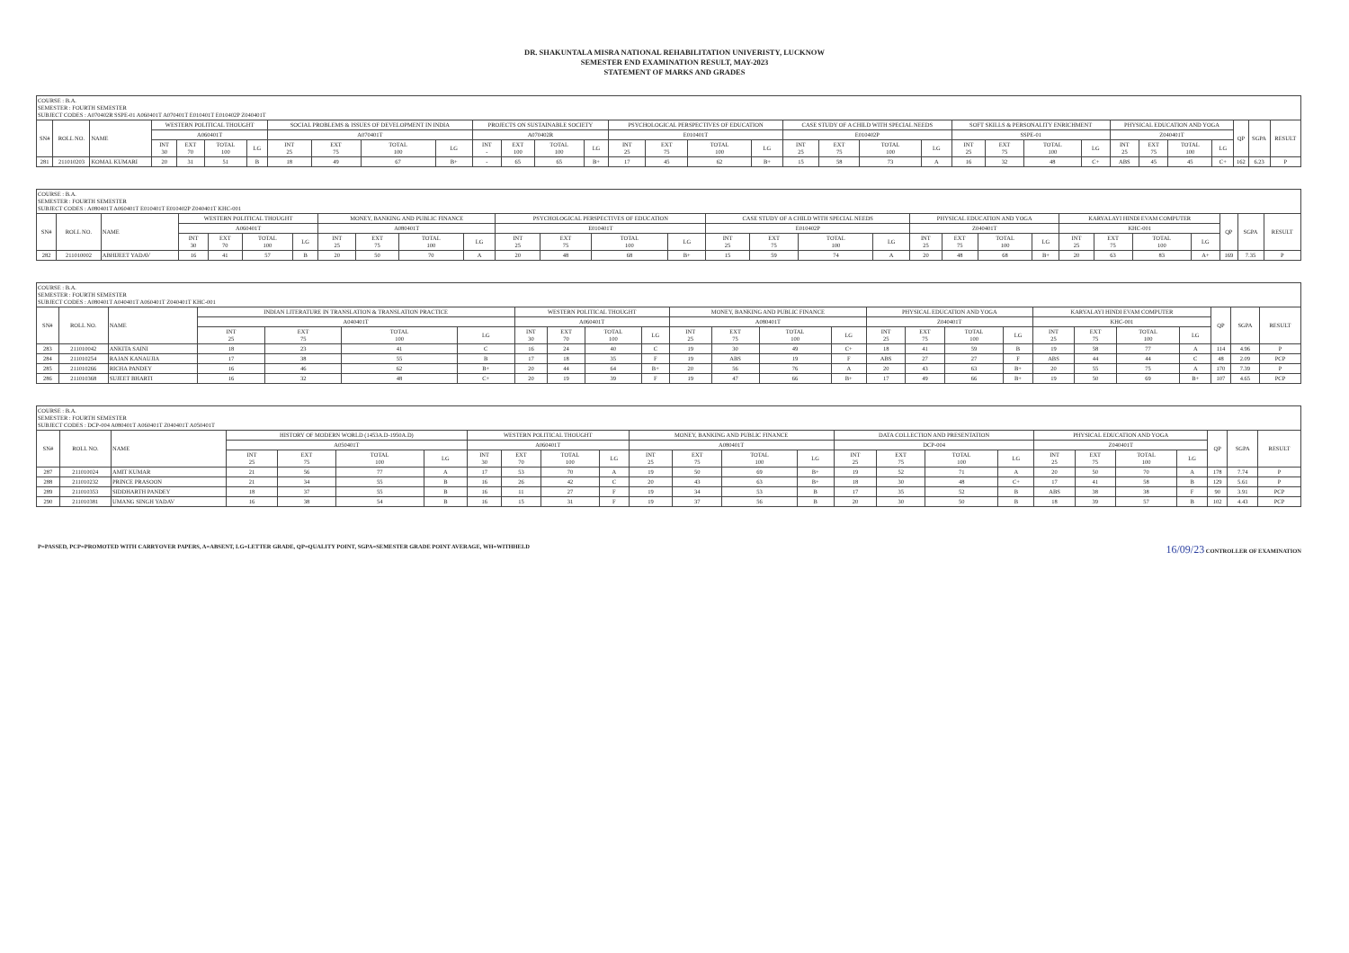DR. SHAKUNTALA MISRA NATIONAL REHABILITATION UNIVERISTY, LUCKNOW
SEMESTER END EXAMINATION RESULT, MAY-2023
STATEMENT OF MARKS AND GRADES
| COURSE : B.A. SEMESTER : FOURTH SEMESTER SUBJECT CODES : A070402R SSPE-01 A060401T A070401T E010401T E010402P Z040401T | | | | | | | | | | | | | | | | | | | | | | | | | | | | | | | | | |
| SN# | ROLL NO. | NAME | WESTERN POLITICAL THOUGHT | | | | SOCIAL PROBLEMS & ISSUES OF DEVELOPMENT IN INDIA | | | | PROJECTS ON SUSTAINABLE SOCIETY | | | | PSYCHOLOGICAL PERSPECTIVES OF EDUCATION | | | | CASE STUDY OF A CHILD WITH SPECIAL NEEDS | | | | SOFT SKILLS & PERSONALITY ENRICHMENT | | | | PHYSICAL EDUCATION AND YOGA | | | | QP | SGPA | RESULT |
| | | | A060401T | | | | A070401T | | | | A070402R | | | | E010401T | | | | E010402P | | | | SSPE-01 | | | | Z040401T | | | | | | |
| | | | INT 30 | EXT 70 | TOTAL 100 | LG | INT 25 | EXT 75 | TOTAL 100 | LG | INT - | EXT 100 | TOTAL 100 | LG | INT 25 | EXT 75 | TOTAL 100 | LG | INT 25 | EXT 75 | TOTAL 100 | LG | INT 25 | EXT 75 | TOTAL 100 | LG | INT 25 | EXT 75 | TOTAL 100 | LG | | | |
| 281 | 211010203 | KOMAL KUMARI | 20 | 31 | 51 | B | 18 | 49 | 67 | B+ | - | 65 | 65 | B+ | 17 | 45 | 62 | B+ | 15 | 58 | 73 | A | 16 | 32 | 48 | C+ | ABS | 45 | 45 | C+ | 162 | 6.23 | P |
| COURSE : B.A. SEMESTER : FOURTH SEMESTER SUBJECT CODES : A080401T A060401T E010401T E010402P Z040401T KHC-001 | | | | | | | | | | | | | | | | | | | | | | | | | | | | | |
| SN# | ROLL NO. | NAME | WESTERN POLITICAL THOUGHT | | | | MONEY, BANKING AND PUBLIC FINANCE | | | | PSYCHOLOGICAL PERSPECTIVES OF EDUCATION | | | | CASE STUDY OF A CHILD WITH SPECIAL NEEDS | | | | PHYSICAL EDUCATION AND YOGA | | | | KARYALAYI HINDI EVAM COMPUTER | | | | QP | SGPA | RESULT |
| | | | A060401T | | | | A080401T | | | | E010401T | | | | E010402P | | | | Z040401T | | | | KHC-001 | | | | | | |
| | | | INT 30 | EXT 70 | TOTAL 100 | LG | INT 25 | EXT 75 | TOTAL 100 | LG | INT 25 | EXT 75 | TOTAL 100 | LG | INT 25 | EXT 75 | TOTAL 100 | LG | INT 25 | EXT 75 | TOTAL 100 | LG | INT 25 | EXT 75 | TOTAL 100 | LG | | | |
| 282 | 211010002 | ABHIJEET YADAV | 16 | 41 | 57 | B | 20 | 50 | 70 | A | 20 | 48 | 68 | B+ | 15 | 59 | 74 | A | 20 | 48 | 68 | B+ | 20 | 63 | 83 | A+ | 169 | 7.35 | P |
| COURSE : B.A. SEMESTER : FOURTH SEMESTER SUBJECT CODES : A080401T A040401T A060401T Z040401T KHC-001 | | | | | | | | | | | | | | | | | | | | | | | | | |
| SN# | ROLL NO. | NAME | INDIAN LITERATURE IN TRANSLATION & TRANSLATION PRACTICE | | | | WESTERN POLITICAL THOUGHT | | | | MONEY, BANKING AND PUBLIC FINANCE | | | | PHYSICAL EDUCATION AND YOGA | | | | KARYALAYI HINDI EVAM COMPUTER | | | | QP | SGPA | RESULT |
| | | | A040401T | | | | A060401T | | | | A080401T | | | | Z040401T | | | | KHC-001 | | | | | | |
| | | | INT 25 | EXT 75 | TOTAL 100 | LG | INT 30 | EXT 70 | TOTAL 100 | LG | INT 25 | EXT 75 | TOTAL 100 | LG | INT 25 | EXT 75 | TOTAL 100 | LG | INT 25 | EXT 75 | TOTAL 100 | LG | | | |
| 283 | 211010042 | ANKITA SAINI | 18 | 23 | 41 | C | 16 | 24 | 40 | C | 19 | 30 | 49 | C+ | 18 | 41 | 59 | B | 19 | 58 | 77 | A | 114 | 4.96 | P |
| 284 | 211010254 | RAJAN KANAUJIA | 17 | 38 | 55 | B | 17 | 18 | 35 | F | 19 | ABS | 19 | F | ABS | 27 | 27 | F | ABS | 44 | 44 | C | 48 | 2.09 | PCP |
| 285 | 211010266 | RICHA PANDEY | 16 | 46 | 62 | B+ | 20 | 44 | 64 | B+ | 20 | 56 | 76 | A | 20 | 43 | 63 | B+ | 20 | 55 | 75 | A | 170 | 7.39 | P |
| 286 | 211010368 | SUJEET BHARTI | 16 | 32 | 48 | C+ | 20 | 19 | 39 | F | 19 | 47 | 66 | B+ | 17 | 49 | 66 | B+ | 19 | 50 | 69 | B+ | 107 | 4.65 | PCP |
| COURSE : B.A. SEMESTER : FOURTH SEMESTER SUBJECT CODES : DCP-004 A080401T A060401T Z040401T A050401T | | | | | | | | | | | | | | | | | | | | | | | | | |
| SN# | ROLL NO. | NAME | HISTORY OF MODERN WORLD (1453A.D-1950A.D) | | | | WESTERN POLITICAL THOUGHT | | | | MONEY, BANKING AND PUBLIC FINANCE | | | | DATA COLLECTION AND PRESENTATION | | | | PHYSICAL EDUCATION AND YOGA | | | | QP | SGPA | RESULT |
| | | | A050401T | | | | A060401T | | | | A080401T | | | | DCP-004 | | | | Z040401T | | | | | | |
| | | | INT 25 | EXT 75 | TOTAL 100 | LG | INT 30 | EXT 70 | TOTAL 100 | LG | INT 25 | EXT 75 | TOTAL 100 | LG | INT 25 | EXT 75 | TOTAL 100 | LG | INT 25 | EXT 75 | TOTAL 100 | LG | | | |
| 287 | 211010024 | AMIT KUMAR | 21 | 56 | 77 | A | 17 | 53 | 70 | A | 19 | 50 | 69 | B+ | 19 | 52 | 71 | A | 20 | 50 | 70 | A | 178 | 7.74 | P |
| 288 | 211010232 | PRINCE PRASOON | 21 | 34 | 55 | B | 16 | 26 | 42 | C | 20 | 43 | 63 | B+ | 18 | 30 | 48 | C+ | 17 | 41 | 58 | B | 129 | 5.61 | P |
| 289 | 211010353 | SIDDHARTH PANDEY | 18 | 37 | 55 | B | 16 | 11 | 27 | F | 19 | 34 | 53 | B | 17 | 35 | 52 | B | ABS | 38 | 38 | F | 90 | 3.91 | PCP |
| 290 | 211010381 | UMANG SINGH YADAV | 16 | 38 | 54 | B | 16 | 15 | 31 | F | 19 | 37 | 56 | B | 20 | 30 | 50 | B | 18 | 39 | 57 | B | 102 | 4.43 | PCP |
P=PASSED, PCP=PROMOTED WITH CARRYOVER PAPERS, A=ABSENT, LG=LETTER GRADE, QP=QUALITY POINT, SGPA=SEMESTER GRADE POINT AVERAGE, WH=WITHHELD 16/09/23 CONTROLLER OF EXAMINATION